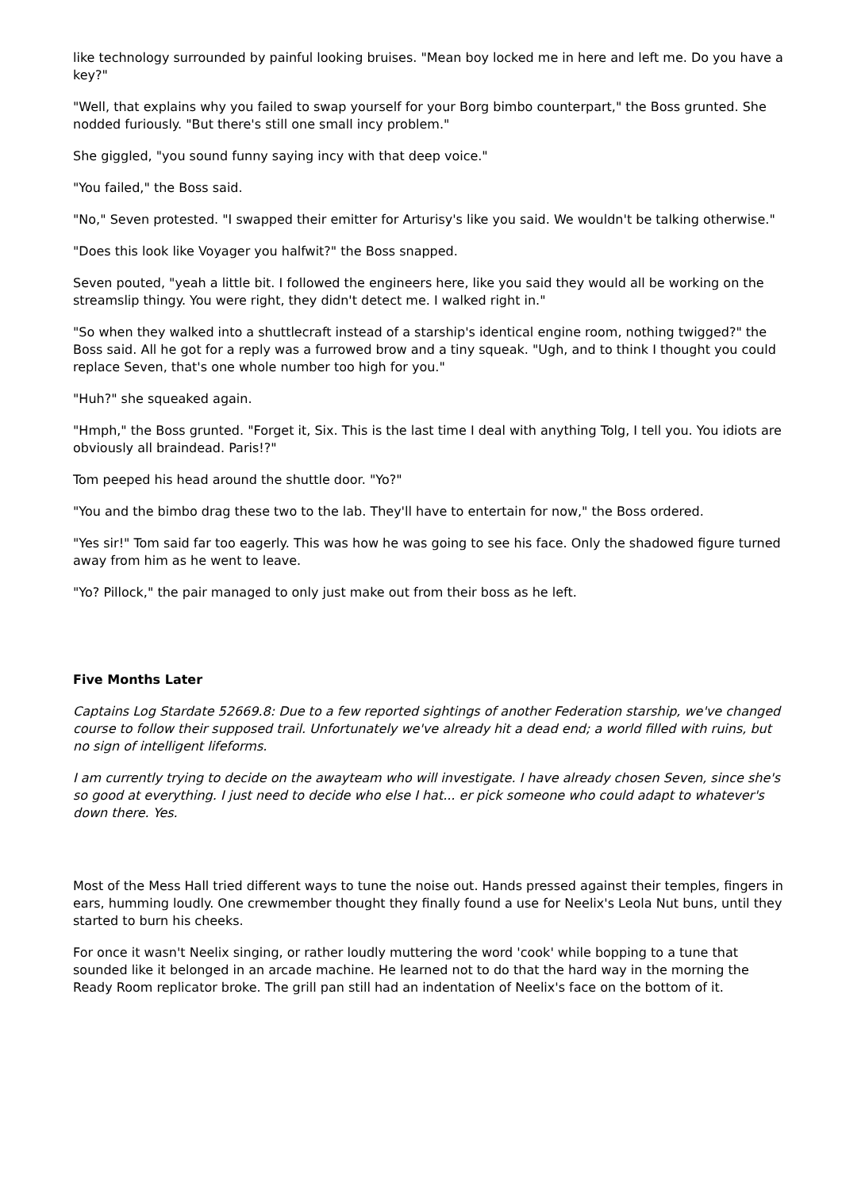like technology surrounded by painful looking bruises. "Mean boy locked me in here and left me. Do you have a key?"
"Well, that explains why you failed to swap yourself for your Borg bimbo counterpart," the Boss grunted. She nodded furiously. "But there's still one small incy problem."
She giggled, "you sound funny saying incy with that deep voice."
"You failed," the Boss said.
"No," Seven protested. "I swapped their emitter for Arturisy's like you said. We wouldn't be talking otherwise."
"Does this look like Voyager you halfwit?" the Boss snapped.
Seven pouted, "yeah a little bit. I followed the engineers here, like you said they would all be working on the streamslip thingy. You were right, they didn't detect me. I walked right in."
"So when they walked into a shuttlecraft instead of a starship's identical engine room, nothing twigged?" the Boss said. All he got for a reply was a furrowed brow and a tiny squeak. "Ugh, and to think I thought you could replace Seven, that's one whole number too high for you."
"Huh?" she squeaked again.
"Hmph," the Boss grunted. "Forget it, Six. This is the last time I deal with anything Tolg, I tell you. You idiots are obviously all braindead. Paris!?"
Tom peeped his head around the shuttle door. "Yo?"
"You and the bimbo drag these two to the lab. They'll have to entertain for now," the Boss ordered.
"Yes sir!" Tom said far too eagerly. This was how he was going to see his face. Only the shadowed figure turned away from him as he went to leave.
"Yo? Pillock," the pair managed to only just make out from their boss as he left.
Five Months Later
Captains Log Stardate 52669.8: Due to a few reported sightings of another Federation starship, we've changed course to follow their supposed trail. Unfortunately we've already hit a dead end; a world filled with ruins, but no sign of intelligent lifeforms.
I am currently trying to decide on the awayteam who will investigate. I have already chosen Seven, since she's so good at everything. I just need to decide who else I hat... er pick someone who could adapt to whatever's down there. Yes.
Most of the Mess Hall tried different ways to tune the noise out. Hands pressed against their temples, fingers in ears, humming loudly. One crewmember thought they finally found a use for Neelix's Leola Nut buns, until they started to burn his cheeks.
For once it wasn't Neelix singing, or rather loudly muttering the word 'cook' while bopping to a tune that sounded like it belonged in an arcade machine. He learned not to do that the hard way in the morning the Ready Room replicator broke. The grill pan still had an indentation of Neelix's face on the bottom of it.